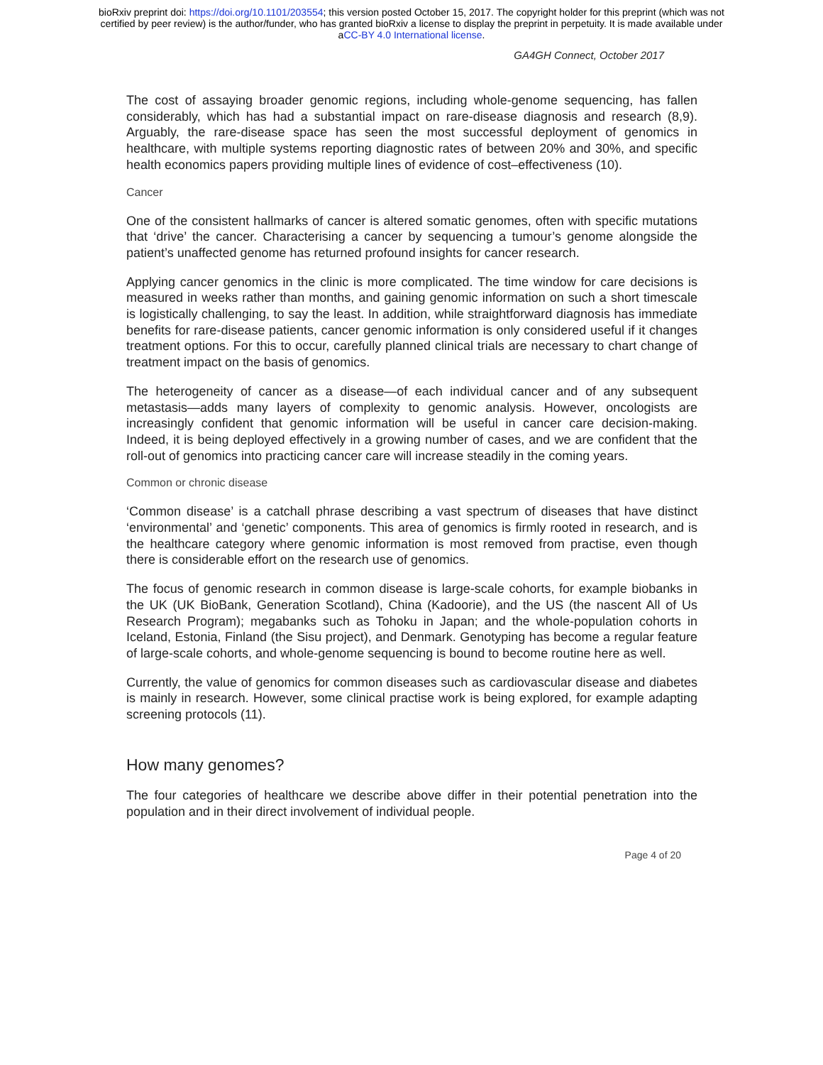bioRxiv preprint doi: https://doi.org/10.1101/203554; this version posted October 15, 2017. The copyright holder for this preprint (which was not
certified by peer review) is the author/funder, who has granted bioRxiv a license to display the preprint in perpetuity. It is made available under
aCC-BY 4.0 International license.
GA4GH Connect, October 2017
The cost of assaying broader genomic regions, including whole-genome sequencing, has fallen considerably, which has had a substantial impact on rare-disease diagnosis and research (8,9). Arguably, the rare-disease space has seen the most successful deployment of genomics in healthcare, with multiple systems reporting diagnostic rates of between 20% and 30%, and specific health economics papers providing multiple lines of evidence of cost–effectiveness (10).
Cancer
One of the consistent hallmarks of cancer is altered somatic genomes, often with specific mutations that ‘drive’ the cancer. Characterising a cancer by sequencing a tumour’s genome alongside the patient’s unaffected genome has returned profound insights for cancer research.
Applying cancer genomics in the clinic is more complicated. The time window for care decisions is measured in weeks rather than months, and gaining genomic information on such a short timescale is logistically challenging, to say the least. In addition, while straightforward diagnosis has immediate benefits for rare-disease patients, cancer genomic information is only considered useful if it changes treatment options. For this to occur, carefully planned clinical trials are necessary to chart change of treatment impact on the basis of genomics.
The heterogeneity of cancer as a disease—of each individual cancer and of any subsequent metastasis—adds many layers of complexity to genomic analysis. However, oncologists are increasingly confident that genomic information will be useful in cancer care decision-making. Indeed, it is being deployed effectively in a growing number of cases, and we are confident that the roll-out of genomics into practicing cancer care will increase steadily in the coming years.
Common or chronic disease
‘Common disease’ is a catchall phrase describing a vast spectrum of diseases that have distinct ‘environmental’ and ‘genetic’ components. This area of genomics is firmly rooted in research, and is the healthcare category where genomic information is most removed from practise, even though there is considerable effort on the research use of genomics.
The focus of genomic research in common disease is large-scale cohorts, for example biobanks in the UK (UK BioBank, Generation Scotland), China (Kadoorie), and the US (the nascent All of Us Research Program); megabanks such as Tohoku in Japan; and the whole-population cohorts in Iceland, Estonia, Finland (the Sisu project), and Denmark. Genotyping has become a regular feature of large-scale cohorts, and whole-genome sequencing is bound to become routine here as well.
Currently, the value of genomics for common diseases such as cardiovascular disease and diabetes is mainly in research. However, some clinical practise work is being explored, for example adapting screening protocols (11).
How many genomes?
The four categories of healthcare we describe above differ in their potential penetration into the population and in their direct involvement of individual people.
Page 4 of 20